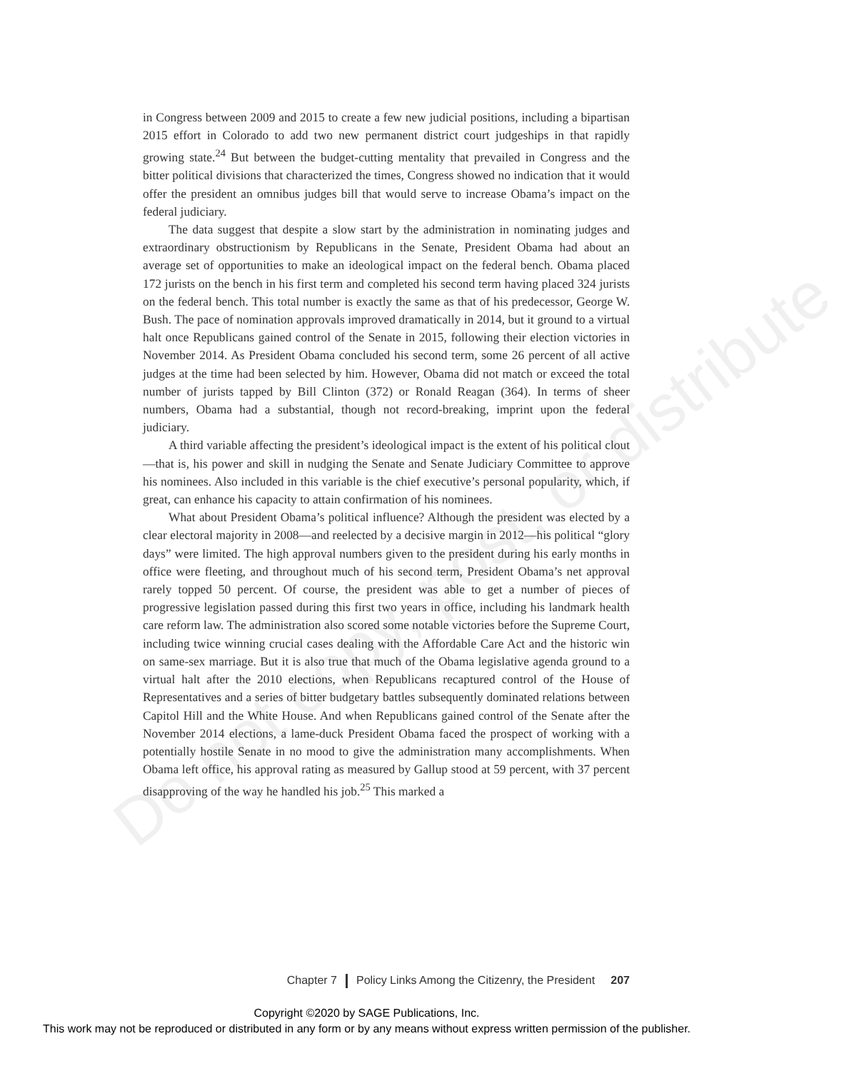Do not copy, post, or distribute
in Congress between 2009 and 2015 to create a few new judicial positions, including a bipartisan 2015 effort in Colorado to add two new permanent district court judgeships in that rapidly growing state.<sup>24</sup> But between the budget-cutting mentality that prevailed in Congress and the bitter political divisions that characterized the times, Congress showed no indication that it would offer the president an omnibus judges bill that would serve to increase Obama’s impact on the federal judiciary.
The data suggest that despite a slow start by the administration in nominating judges and extraordinary obstructionism by Republicans in the Senate, President Obama had about an average set of opportunities to make an ideological impact on the federal bench. Obama placed 172 jurists on the bench in his first term and completed his second term having placed 324 jurists on the federal bench. This total number is exactly the same as that of his predecessor, George W. Bush. The pace of nomination approvals improved dramatically in 2014, but it ground to a virtual halt once Republicans gained control of the Senate in 2015, following their election victories in November 2014. As President Obama concluded his second term, some 26 percent of all active judges at the time had been selected by him. However, Obama did not match or exceed the total number of jurists tapped by Bill Clinton (372) or Ronald Reagan (364). In terms of sheer numbers, Obama had a substantial, though not record-breaking, imprint upon the federal judiciary.
A third variable affecting the president’s ideological impact is the extent of his political clout—that is, his power and skill in nudging the Senate and Senate Judiciary Committee to approve his nominees. Also included in this variable is the chief executive’s personal popularity, which, if great, can enhance his capacity to attain confirmation of his nominees.
What about President Obama’s political influence? Although the president was elected by a clear electoral majority in 2008—and reelected by a decisive margin in 2012—his political “glory days” were limited. The high approval numbers given to the president during his early months in office were fleeting, and throughout much of his second term, President Obama’s net approval rarely topped 50 percent. Of course, the president was able to get a number of pieces of progressive legislation passed during this first two years in office, including his landmark health care reform law. The administration also scored some notable victories before the Supreme Court, including twice winning crucial cases dealing with the Affordable Care Act and the historic win on same-sex marriage. But it is also true that much of the Obama legislative agenda ground to a virtual halt after the 2010 elections, when Republicans recaptured control of the House of Representatives and a series of bitter budgetary battles subsequently dominated relations between Capitol Hill and the White House. And when Republicans gained control of the Senate after the November 2014 elections, a lame-duck President Obama faced the prospect of working with a potentially hostile Senate in no mood to give the administration many accomplishments. When Obama left office, his approval rating as measured by Gallup stood at 59 percent, with 37 percent disapproving of the way he handled his job.<sup>25</sup> This marked a
Chapter 7 Policy Links Among the Citizenry, the President 207
Copyright ©2020 by SAGE Publications, Inc.
This work may not be reproduced or distributed in any form or by any means without express written permission of the publisher.